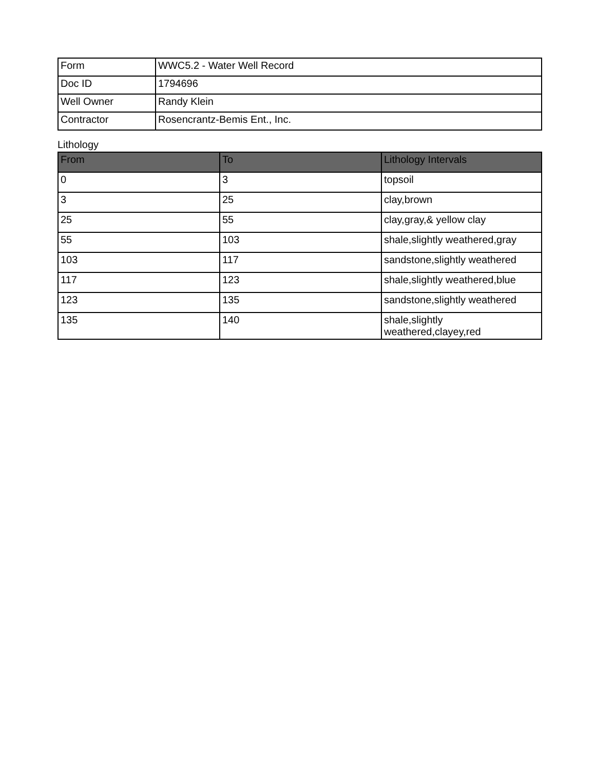| Form | WWC5.2 - Water Well Record |
| Doc ID | 1794696 |
| Well Owner | Randy Klein |
| Contractor | Rosencrantz-Bemis Ent., Inc. |
Lithology
| From | To | Lithology Intervals |
| --- | --- | --- |
| 0 | 3 | topsoil |
| 3 | 25 | clay,brown |
| 25 | 55 | clay,gray,& yellow clay |
| 55 | 103 | shale,slightly weathered,gray |
| 103 | 117 | sandstone,slightly weathered |
| 117 | 123 | shale,slightly weathered,blue |
| 123 | 135 | sandstone,slightly weathered |
| 135 | 140 | shale,slightly weathered,clayey,red |